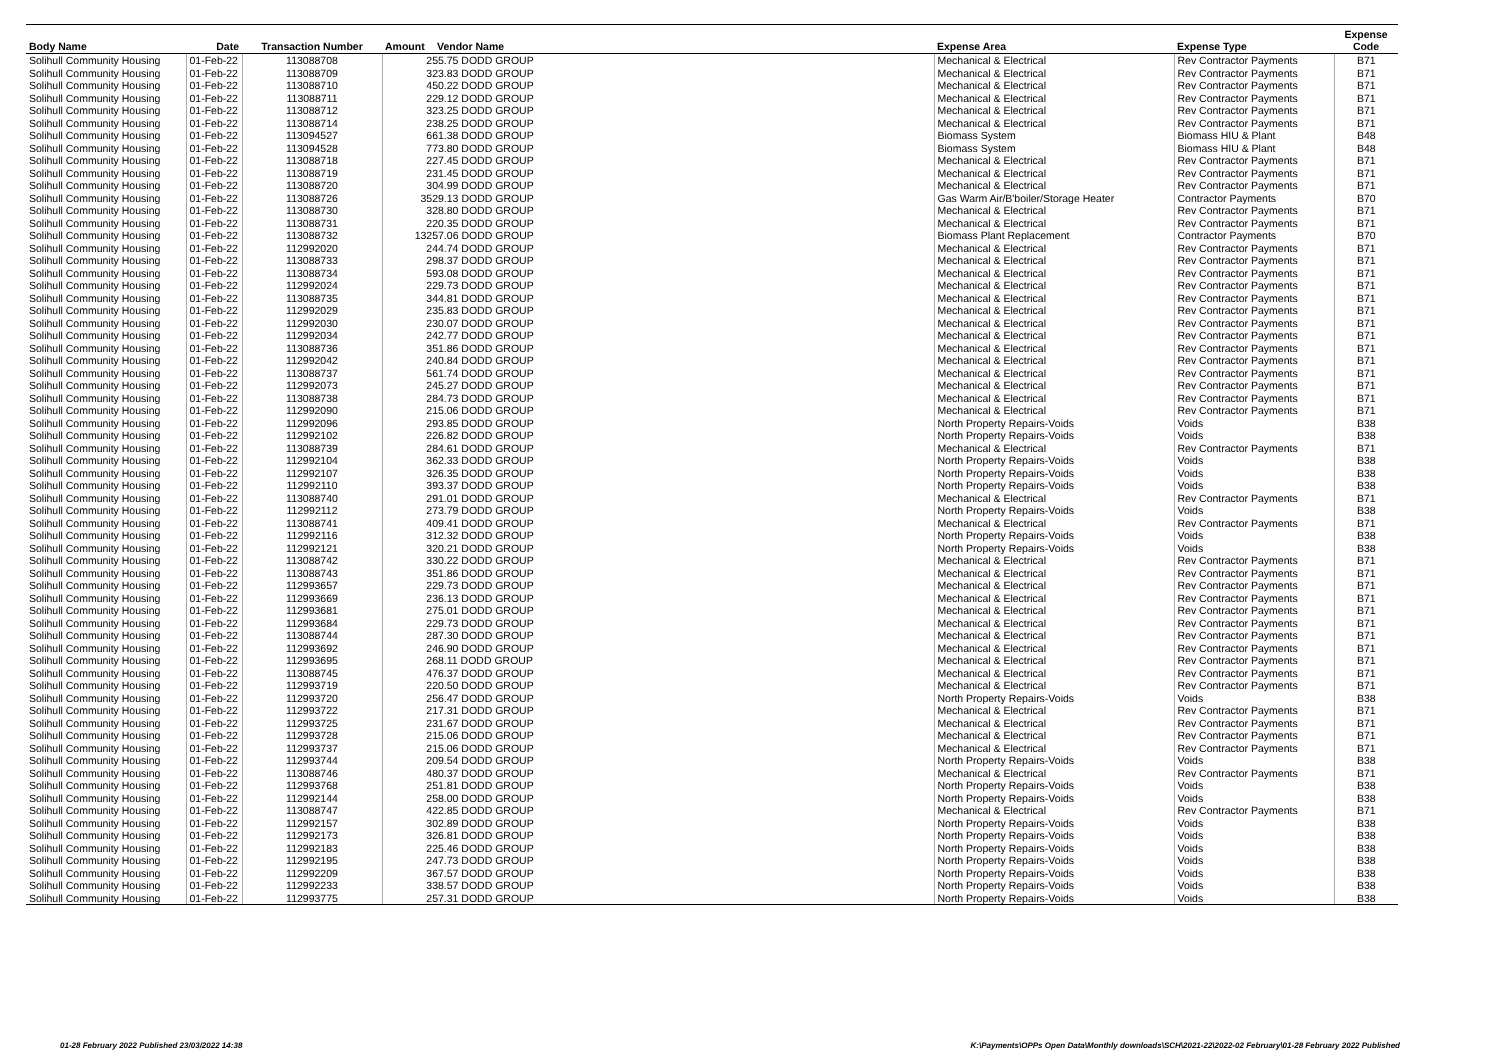| Body Name | Date | Transaction Number | Amount | Vendor Name | Expense Area | Expense Type | Expense Code |
| --- | --- | --- | --- | --- | --- | --- | --- |
| Solihull Community Housing | 01-Feb-22 | 113088708 | 255.75 DODD GROUP | | Mechanical & Electrical | Rev Contractor Payments | B71 |
| Solihull Community Housing | 01-Feb-22 | 113088709 | 323.83 DODD GROUP | | Mechanical & Electrical | Rev Contractor Payments | B71 |
| Solihull Community Housing | 01-Feb-22 | 113088710 | 450.22 DODD GROUP | | Mechanical & Electrical | Rev Contractor Payments | B71 |
| Solihull Community Housing | 01-Feb-22 | 113088711 | 229.12 DODD GROUP | | Mechanical & Electrical | Rev Contractor Payments | B71 |
| Solihull Community Housing | 01-Feb-22 | 113088712 | 323.25 DODD GROUP | | Mechanical & Electrical | Rev Contractor Payments | B71 |
| Solihull Community Housing | 01-Feb-22 | 113088714 | 238.25 DODD GROUP | | Mechanical & Electrical | Rev Contractor Payments | B71 |
| Solihull Community Housing | 01-Feb-22 | 113094527 | 661.38 DODD GROUP | | Biomass System | Biomass HIU & Plant | B48 |
| Solihull Community Housing | 01-Feb-22 | 113094528 | 773.80 DODD GROUP | | Biomass System | Biomass HIU & Plant | B48 |
| Solihull Community Housing | 01-Feb-22 | 113088718 | 227.45 DODD GROUP | | Mechanical & Electrical | Rev Contractor Payments | B71 |
| Solihull Community Housing | 01-Feb-22 | 113088719 | 231.45 DODD GROUP | | Mechanical & Electrical | Rev Contractor Payments | B71 |
| Solihull Community Housing | 01-Feb-22 | 113088720 | 304.99 DODD GROUP | | Mechanical & Electrical | Rev Contractor Payments | B71 |
| Solihull Community Housing | 01-Feb-22 | 113088726 | 3529.13 DODD GROUP | | Gas Warm Air/B'boiler/Storage Heater | Contractor Payments | B70 |
| Solihull Community Housing | 01-Feb-22 | 113088730 | 328.80 DODD GROUP | | Mechanical & Electrical | Rev Contractor Payments | B71 |
| Solihull Community Housing | 01-Feb-22 | 113088731 | 220.35 DODD GROUP | | Mechanical & Electrical | Rev Contractor Payments | B71 |
| Solihull Community Housing | 01-Feb-22 | 113088732 | 13257.06 DODD GROUP | | Biomass Plant Replacement | Contractor Payments | B70 |
| Solihull Community Housing | 01-Feb-22 | 112992020 | 244.74 DODD GROUP | | Mechanical & Electrical | Rev Contractor Payments | B71 |
| Solihull Community Housing | 01-Feb-22 | 113088733 | 298.37 DODD GROUP | | Mechanical & Electrical | Rev Contractor Payments | B71 |
| Solihull Community Housing | 01-Feb-22 | 113088734 | 593.08 DODD GROUP | | Mechanical & Electrical | Rev Contractor Payments | B71 |
| Solihull Community Housing | 01-Feb-22 | 112992024 | 229.73 DODD GROUP | | Mechanical & Electrical | Rev Contractor Payments | B71 |
| Solihull Community Housing | 01-Feb-22 | 113088735 | 344.81 DODD GROUP | | Mechanical & Electrical | Rev Contractor Payments | B71 |
| Solihull Community Housing | 01-Feb-22 | 112992029 | 235.83 DODD GROUP | | Mechanical & Electrical | Rev Contractor Payments | B71 |
| Solihull Community Housing | 01-Feb-22 | 112992030 | 230.07 DODD GROUP | | Mechanical & Electrical | Rev Contractor Payments | B71 |
| Solihull Community Housing | 01-Feb-22 | 112992034 | 242.77 DODD GROUP | | Mechanical & Electrical | Rev Contractor Payments | B71 |
| Solihull Community Housing | 01-Feb-22 | 113088736 | 351.86 DODD GROUP | | Mechanical & Electrical | Rev Contractor Payments | B71 |
| Solihull Community Housing | 01-Feb-22 | 112992042 | 240.84 DODD GROUP | | Mechanical & Electrical | Rev Contractor Payments | B71 |
| Solihull Community Housing | 01-Feb-22 | 113088737 | 561.74 DODD GROUP | | Mechanical & Electrical | Rev Contractor Payments | B71 |
| Solihull Community Housing | 01-Feb-22 | 112992073 | 245.27 DODD GROUP | | Mechanical & Electrical | Rev Contractor Payments | B71 |
| Solihull Community Housing | 01-Feb-22 | 113088738 | 284.73 DODD GROUP | | Mechanical & Electrical | Rev Contractor Payments | B71 |
| Solihull Community Housing | 01-Feb-22 | 112992090 | 215.06 DODD GROUP | | Mechanical & Electrical | Rev Contractor Payments | B71 |
| Solihull Community Housing | 01-Feb-22 | 112992096 | 293.85 DODD GROUP | | North Property Repairs-Voids | Voids | B38 |
| Solihull Community Housing | 01-Feb-22 | 112992102 | 226.82 DODD GROUP | | North Property Repairs-Voids | Voids | B38 |
| Solihull Community Housing | 01-Feb-22 | 113088739 | 284.61 DODD GROUP | | Mechanical & Electrical | Rev Contractor Payments | B71 |
| Solihull Community Housing | 01-Feb-22 | 112992104 | 362.33 DODD GROUP | | North Property Repairs-Voids | Voids | B38 |
| Solihull Community Housing | 01-Feb-22 | 112992107 | 326.35 DODD GROUP | | North Property Repairs-Voids | Voids | B38 |
| Solihull Community Housing | 01-Feb-22 | 112992110 | 393.37 DODD GROUP | | North Property Repairs-Voids | Voids | B38 |
| Solihull Community Housing | 01-Feb-22 | 113088740 | 291.01 DODD GROUP | | Mechanical & Electrical | Rev Contractor Payments | B71 |
| Solihull Community Housing | 01-Feb-22 | 112992112 | 273.79 DODD GROUP | | North Property Repairs-Voids | Voids | B38 |
| Solihull Community Housing | 01-Feb-22 | 113088741 | 409.41 DODD GROUP | | Mechanical & Electrical | Rev Contractor Payments | B71 |
| Solihull Community Housing | 01-Feb-22 | 112992116 | 312.32 DODD GROUP | | North Property Repairs-Voids | Voids | B38 |
| Solihull Community Housing | 01-Feb-22 | 112992121 | 320.21 DODD GROUP | | North Property Repairs-Voids | Voids | B38 |
| Solihull Community Housing | 01-Feb-22 | 113088742 | 330.22 DODD GROUP | | Mechanical & Electrical | Rev Contractor Payments | B71 |
| Solihull Community Housing | 01-Feb-22 | 113088743 | 351.86 DODD GROUP | | Mechanical & Electrical | Rev Contractor Payments | B71 |
| Solihull Community Housing | 01-Feb-22 | 112993657 | 229.73 DODD GROUP | | Mechanical & Electrical | Rev Contractor Payments | B71 |
| Solihull Community Housing | 01-Feb-22 | 112993669 | 236.13 DODD GROUP | | Mechanical & Electrical | Rev Contractor Payments | B71 |
| Solihull Community Housing | 01-Feb-22 | 112993681 | 275.01 DODD GROUP | | Mechanical & Electrical | Rev Contractor Payments | B71 |
| Solihull Community Housing | 01-Feb-22 | 112993684 | 229.73 DODD GROUP | | Mechanical & Electrical | Rev Contractor Payments | B71 |
| Solihull Community Housing | 01-Feb-22 | 113088744 | 287.30 DODD GROUP | | Mechanical & Electrical | Rev Contractor Payments | B71 |
| Solihull Community Housing | 01-Feb-22 | 112993692 | 246.90 DODD GROUP | | Mechanical & Electrical | Rev Contractor Payments | B71 |
| Solihull Community Housing | 01-Feb-22 | 112993695 | 268.11 DODD GROUP | | Mechanical & Electrical | Rev Contractor Payments | B71 |
| Solihull Community Housing | 01-Feb-22 | 113088745 | 476.37 DODD GROUP | | Mechanical & Electrical | Rev Contractor Payments | B71 |
| Solihull Community Housing | 01-Feb-22 | 112993719 | 220.50 DODD GROUP | | Mechanical & Electrical | Rev Contractor Payments | B71 |
| Solihull Community Housing | 01-Feb-22 | 112993720 | 256.47 DODD GROUP | | North Property Repairs-Voids | Voids | B38 |
| Solihull Community Housing | 01-Feb-22 | 112993722 | 217.31 DODD GROUP | | Mechanical & Electrical | Rev Contractor Payments | B71 |
| Solihull Community Housing | 01-Feb-22 | 112993725 | 231.67 DODD GROUP | | Mechanical & Electrical | Rev Contractor Payments | B71 |
| Solihull Community Housing | 01-Feb-22 | 112993728 | 215.06 DODD GROUP | | Mechanical & Electrical | Rev Contractor Payments | B71 |
| Solihull Community Housing | 01-Feb-22 | 112993737 | 215.06 DODD GROUP | | Mechanical & Electrical | Rev Contractor Payments | B71 |
| Solihull Community Housing | 01-Feb-22 | 112993744 | 209.54 DODD GROUP | | North Property Repairs-Voids | Voids | B38 |
| Solihull Community Housing | 01-Feb-22 | 113088746 | 480.37 DODD GROUP | | Mechanical & Electrical | Rev Contractor Payments | B71 |
| Solihull Community Housing | 01-Feb-22 | 112993768 | 251.81 DODD GROUP | | North Property Repairs-Voids | Voids | B38 |
| Solihull Community Housing | 01-Feb-22 | 112992144 | 258.00 DODD GROUP | | North Property Repairs-Voids | Voids | B38 |
| Solihull Community Housing | 01-Feb-22 | 113088747 | 422.85 DODD GROUP | | Mechanical & Electrical | Rev Contractor Payments | B71 |
| Solihull Community Housing | 01-Feb-22 | 112992157 | 302.89 DODD GROUP | | North Property Repairs-Voids | Voids | B38 |
| Solihull Community Housing | 01-Feb-22 | 112992173 | 326.81 DODD GROUP | | North Property Repairs-Voids | Voids | B38 |
| Solihull Community Housing | 01-Feb-22 | 112992183 | 225.46 DODD GROUP | | North Property Repairs-Voids | Voids | B38 |
| Solihull Community Housing | 01-Feb-22 | 112992195 | 247.73 DODD GROUP | | North Property Repairs-Voids | Voids | B38 |
| Solihull Community Housing | 01-Feb-22 | 112992209 | 367.57 DODD GROUP | | North Property Repairs-Voids | Voids | B38 |
| Solihull Community Housing | 01-Feb-22 | 112992233 | 338.57 DODD GROUP | | North Property Repairs-Voids | Voids | B38 |
| Solihull Community Housing | 01-Feb-22 | 112993775 | 257.31 DODD GROUP | | North Property Repairs-Voids | Voids | B38 |
01-28 February 2022 Published 23/03/2022 14:38 K:\Payments\OPPs Open Data\Monthly downloads\SCH\2021-22\2022-02 February\01-28 February 2022 Published